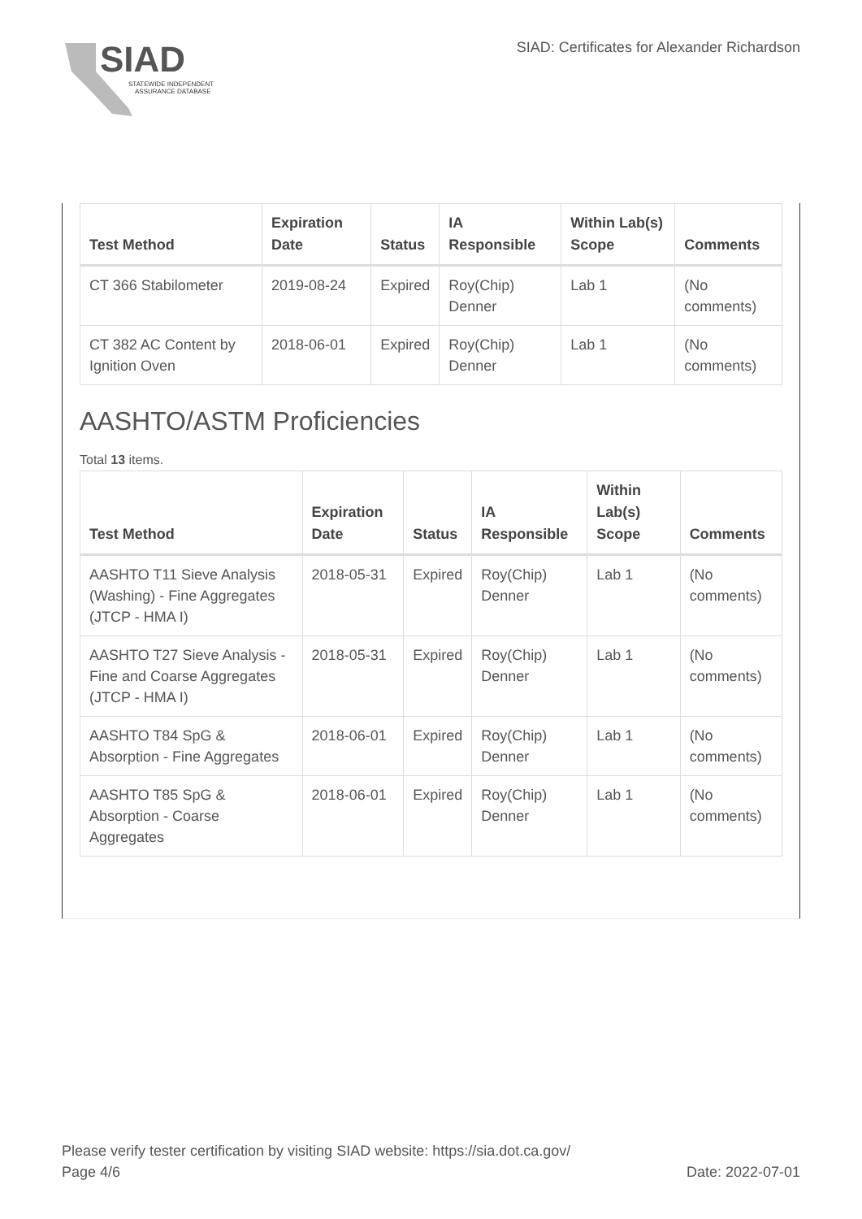SIAD
STATEWIDE INDEPENDENT
ASSURANCE DATABASE
SIAD: Certificates for Alexander Richardson
| Test Method | Expiration Date | Status | IA Responsible | Within Lab(s) Scope | Comments |
| --- | --- | --- | --- | --- | --- |
| CT 366 Stabilometer | 2019-08-24 | Expired | Roy(Chip) Denner | Lab 1 | (No comments) |
| CT 382 AC Content by Ignition Oven | 2018-06-01 | Expired | Roy(Chip) Denner | Lab 1 | (No comments) |
AASHTO/ASTM Proficiencies
Total 13 items.
| Test Method | Expiration Date | Status | IA Responsible | Within Lab(s) Scope | Comments |
| --- | --- | --- | --- | --- | --- |
| AASHTO T11 Sieve Analysis (Washing) - Fine Aggregates (JTCP - HMA I) | 2018-05-31 | Expired | Roy(Chip) Denner | Lab 1 | (No comments) |
| AASHTO T27 Sieve Analysis - Fine and Coarse Aggregates (JTCP - HMA I) | 2018-05-31 | Expired | Roy(Chip) Denner | Lab 1 | (No comments) |
| AASHTO T84 SpG & Absorption - Fine Aggregates | 2018-06-01 | Expired | Roy(Chip) Denner | Lab 1 | (No comments) |
| AASHTO T85 SpG & Absorption - Coarse Aggregates | 2018-06-01 | Expired | Roy(Chip) Denner | Lab 1 | (No comments) |
Please verify tester certification by visiting SIAD website: https://sia.dot.ca.gov/
Page 4/6 Date: 2022-07-01